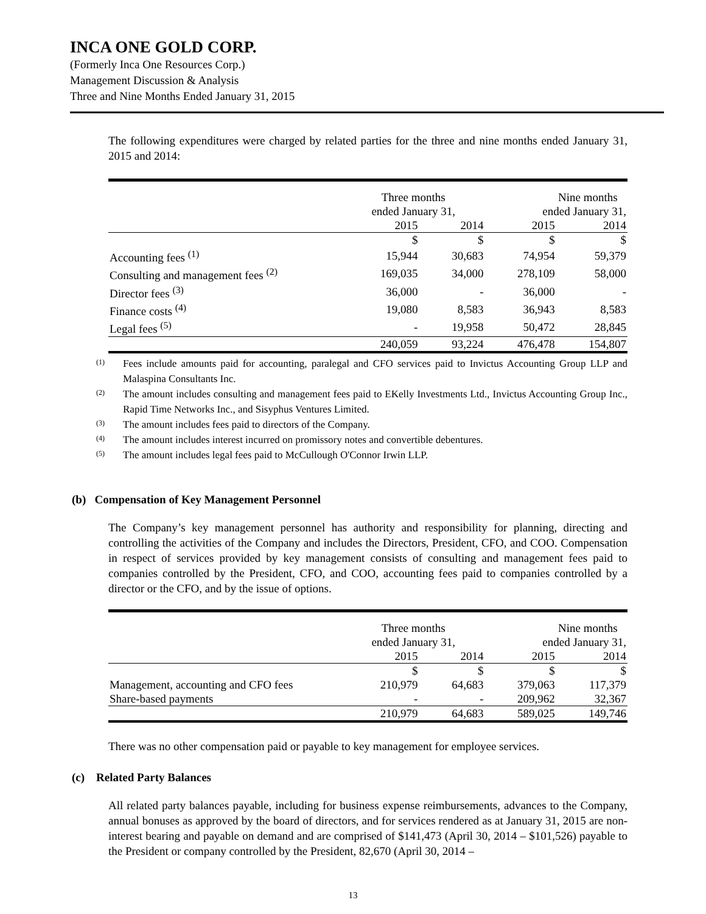INCA ONE GOLD CORP.
(Formerly Inca One Resources Corp.)
Management Discussion & Analysis
Three and Nine Months Ended January 31, 2015
The following expenditures were charged by related parties for the three and nine months ended January 31, 2015 and 2014:
| | Three months ended January 31, | | Nine months ended January 31, | |
| | 2015 | 2014 | 2015 | 2014 |
| | $ | $ | $ | $ |
| Accounting fees <sup>(1)</sup> | 15,944 | 30,683 | 74,954 | 59,379 |
| Consulting and management fees <sup>(2)</sup> | 169,035 | 34,000 | 278,109 | 58,000 |
| Director fees <sup>(3)</sup> | 36,000 | - | 36,000 | - |
| Finance costs <sup>(4)</sup> | 19,080 | 8,583 | 36,943 | 8,583 |
| Legal fees <sup>(5)</sup> | - | 19,958 | 50,472 | 28,845 |
| | 240,059 | 93,224 | 476,478 | 154,807 |
(1)
Fees include amounts paid for accounting, paralegal and CFO services paid to Invictus Accounting Group LLP and Malaspina Consultants Inc.
(2)
The amount includes consulting and management fees paid to EKelly Investments Ltd., Invictus Accounting Group Inc., Rapid Time Networks Inc., and Sisyphus Ventures Limited.
(3)
The amount includes fees paid to directors of the Company.
(4)
The amount includes interest incurred on promissory notes and convertible debentures.
(5)
The amount includes legal fees paid to McCullough O'Connor Irwin LLP.
(b) Compensation of Key Management Personnel
The Company’s key management personnel has authority and responsibility for planning, directing and controlling the activities of the Company and includes the Directors, President, CFO, and COO. Compensation in respect of services provided by key management consists of consulting and management fees paid to companies controlled by the President, CFO, and COO, accounting fees paid to companies controlled by a director or the CFO, and by the issue of options.
| | Three months ended January 31, | | Nine months ended January 31, | |
| | 2015 | 2014 | 2015 | 2014 |
| | $ | $ | $ | $ |
| Management, accounting and CFO fees | 210,979 | 64,683 | 379,063 | 117,379 |
| Share-based payments | - | - | 209,962 | 32,367 |
| | 210,979 | 64,683 | 589,025 | 149,746 |
There was no other compensation paid or payable to key management for employee services.
(c) Related Party Balances
All related party balances payable, including for business expense reimbursements, advances to the Company, annual bonuses as approved by the board of directors, and for services rendered as at January 31, 2015 are non-interest bearing and payable on demand and are comprised of $141,473 (April 30, 2014 – $101,526) payable to the President or company controlled by the President, 82,670 (April 30, 2014 –
13